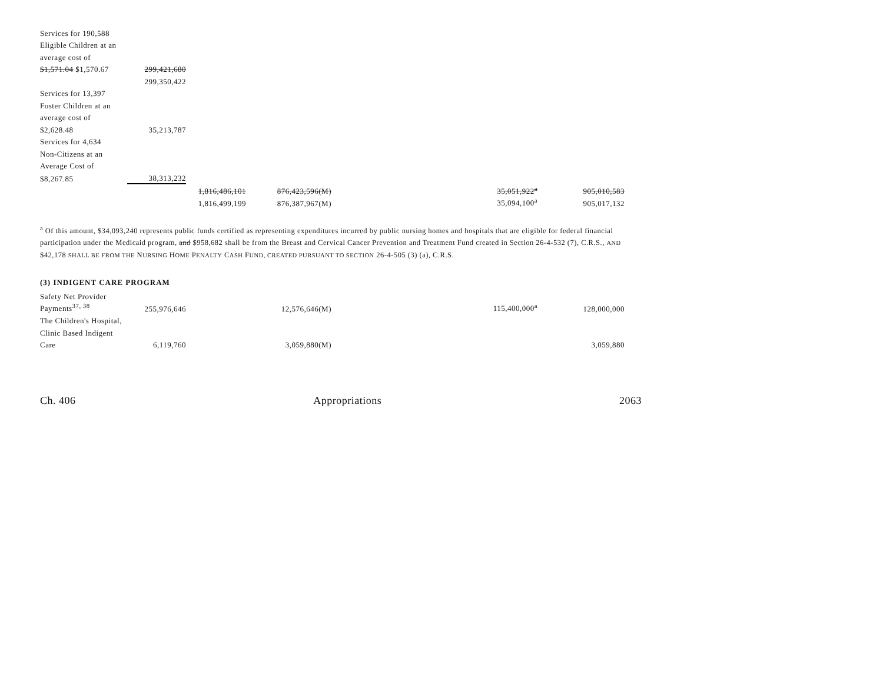| Services for 190,588 | | | | | |
| Eligible Children at an | | | | | |
| average cost of | | | | | |
| $1,571.04 $1,570.67 | 299,421,680 | | | | |
| | 299,350,422 | | | | |
| Services for 13,397 | | | | | |
| Foster Children at an | | | | | |
| average cost of | | | | | |
| $2,628.48 | 35,213,787 | | | | |
| Services for 4,634 | | | | | |
| Non-Citizens at an | | | | | |
| Average Cost of | | | | | |
| $8,267.85 | 38,313,232 | | | | |
| | | 1,816,486,101 | 876,423,596(M) | 35,051,922<sup>a</sup> | 905,010,583 |
| | | 1,816,499,199 | 876,387,967(M) | 35,094,100<sup>a</sup> | 905,017,132 |
<sup>a</sup> Of this amount, $34,093,240 represents public funds certified as representing expenditures incurred by public nursing homes and hospitals that are eligible for federal financial participation under the Medicaid program, and $958,682 shall be from the Breast and Cervical Cancer Prevention and Treatment Fund created in Section 26-4-532 (7), C.R.S., AND $42,178 SHALL BE FROM THE NURSING HOME PENALTY CASH FUND, CREATED PURSUANT TO SECTION 26-4-505 (3) (a), C.R.S.
(3) INDIGENT CARE PROGRAM
| Safety Net Provider | | | | | |
| Payments<sup>37, 38</sup> | 255,976,646 | | 12,576,646(M) | 115,400,000<sup>a</sup> | 128,000,000 |
| The Children's Hospital, | | | | | |
| Clinic Based Indigent | | | | | |
| Care | 6,119,760 | | 3,059,880(M) | | 3,059,880 |
Ch. 406 Appropriations 2063